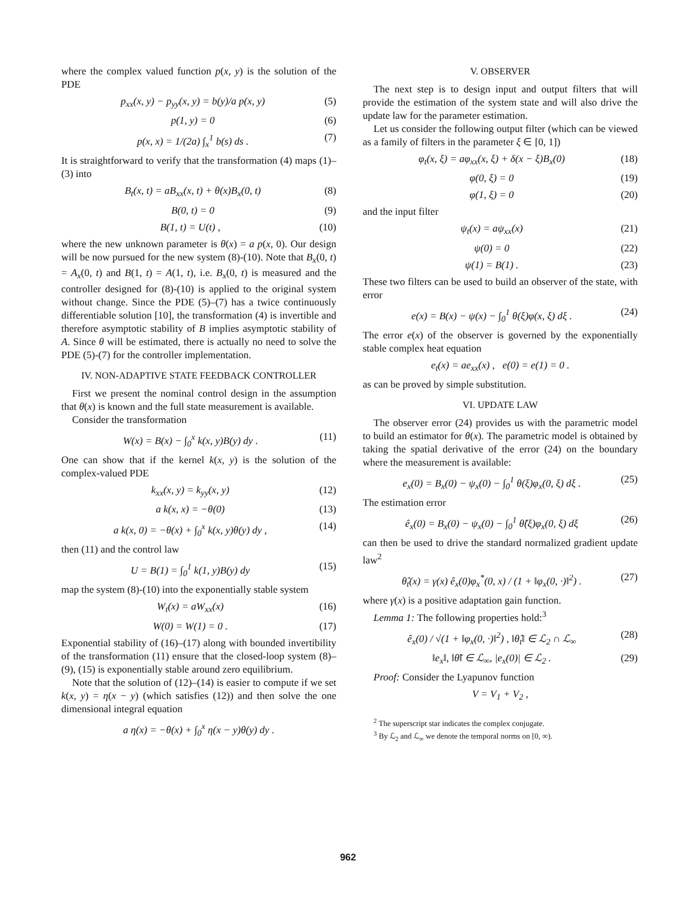where the complex valued function p(x, y) is the solution of the PDE
p<sub>xx</sub>(x, y) − p<sub>yy</sub>(x, y) = b(y)/a p(x, y) (5)
p(1, y) = 0 (6)
p(x, x) = 1/(2a) ∫<sub>x</sub><sup>1</sup> b(s) ds . (7)
It is straightforward to verify that the transformation (4) maps (1)–(3) into
B<sub>t</sub>(x, t) = aB<sub>xx</sub>(x, t) + θ(x)B<sub>x</sub>(0, t) (8)
B(0, t) = 0 (9)
B(1, t) = U(t) , (10)
where the new unknown parameter is θ(x) = a p(x, 0). Our design will be now pursued for the new system (8)-(10). Note that B<sub>x</sub>(0, t) = A<sub>x</sub>(0, t) and B(1, t) = A(1, t), i.e. B<sub>x</sub>(0, t) is measured and the controller designed for (8)-(10) is applied to the original system without change. Since the PDE (5)–(7) has a twice continuously differentiable solution [10], the transformation (4) is invertible and therefore asymptotic stability of B implies asymptotic stability of A. Since θ will be estimated, there is actually no need to solve the PDE (5)-(7) for the controller implementation.
IV. NON-ADAPTIVE STATE FEEDBACK CONTROLLER
First we present the nominal control design in the assumption that θ(x) is known and the full state measurement is available.
Consider the transformation
W(x) = B(x) − ∫<sub>0</sub><sup>x</sup> k(x, y)B(y) dy . (11)
One can show that if the kernel k(x, y) is the solution of the complex-valued PDE
k<sub>xx</sub>(x, y) = k<sub>yy</sub>(x, y) (12)
a k(x, x) = −θ(0) (13)
a k(x, 0) = −θ(x) + ∫<sub>0</sub><sup>x</sup> k(x, y)θ(y) dy , (14)
then (11) and the control law
U = B(1) = ∫<sub>0</sub><sup>1</sup> k(1, y)B(y) dy (15)
map the system (8)-(10) into the exponentially stable system
W<sub>t</sub>(x) = aW<sub>xx</sub>(x) (16)
W(0) = W(1) = 0 . (17)
Exponential stability of (16)–(17) along with bounded invertibility of the transformation (11) ensure that the closed-loop system (8)–(9), (15) is exponentially stable around zero equilibrium.
Note that the solution of (12)–(14) is easier to compute if we set k(x, y) = η(x − y) (which satisfies (12)) and then solve the one dimensional integral equation
a η(x) = −θ(x) + ∫<sub>0</sub><sup>x</sup> η(x − y)θ(y) dy .
V. OBSERVER
The next step is to design input and output filters that will provide the estimation of the system state and will also drive the update law for the parameter estimation.
Let us consider the following output filter (which can be viewed as a family of filters in the parameter ξ ∈ [0, 1])
φ<sub>t</sub>(x, ξ) = aφ<sub>xx</sub>(x, ξ) + δ(x − ξ)B<sub>x</sub>(0) (18)
φ(0, ξ) = 0 (19)
φ(1, ξ) = 0 (20)
and the input filter
ψ<sub>t</sub>(x) = aψ<sub>xx</sub>(x) (21)
ψ(0) = 0 (22)
ψ(1) = B(1) . (23)
These two filters can be used to build an observer of the state, with error
e(x) = B(x) − ψ(x) − ∫<sub>0</sub><sup>1</sup> θ(ξ)φ(x, ξ) dξ . (24)
The error e(x) of the observer is governed by the exponentially stable complex heat equation
e<sub>t</sub>(x) = ae<sub>xx</sub>(x) , e(0) = e(1) = 0 .
as can be proved by simple substitution.
VI. UPDATE LAW
The observer error (24) provides us with the parametric model to build an estimator for θ(x). The parametric model is obtained by taking the spatial derivative of the error (24) on the boundary where the measurement is available:
e<sub>x</sub>(0) = B<sub>x</sub>(0) − ψ<sub>x</sub>(0) − ∫<sub>0</sub><sup>1</sup> θ(ξ)φ<sub>x</sub>(0, ξ) dξ . (25)
The estimation error
ê<sub>x</sub>(0) = B<sub>x</sub>(0) − ψ<sub>x</sub>(0) − ∫<sub>0</sub><sup>1</sup> θ̂(ξ)φ<sub>x</sub>(0, ξ) dξ (26)
can then be used to drive the standard normalized gradient update law<sup>2</sup>
θ̂<sub>t</sub>(x) = γ(x) ê<sub>x</sub>(0)φ<sub>x</sub><sup>*</sup>(0, x) / (1 + ‖φ<sub>x</sub>(0, ·)‖<sup>2</sup>) . (27)
where γ(x) is a positive adaptation gain function.
Lemma 1: The following properties hold:<sup>3</sup>
ê<sub>x</sub>(0) / √(1 + ‖φ<sub>x</sub>(0, ·)‖<sup>2</sup>) , ‖θ̂<sub>t</sub>‖ ∈ ℒ<sub>2</sub> ∩ ℒ<sub>∞</sub> (28)
‖e<sub>x</sub>‖, ‖θ̃‖ ∈ ℒ<sub>∞</sub>, |e<sub>x</sub>(0)| ∈ ℒ<sub>2</sub> . (29)
Proof: Consider the Lyapunov function
V = V<sub>1</sub> + V<sub>2</sub> ,
<sup>2</sup> The superscript star indicates the complex conjugate.
<sup>3</sup> By ℒ<sub>2</sub> and ℒ<sub>∞</sub> we denote the temporal norms on [0, ∞).
962